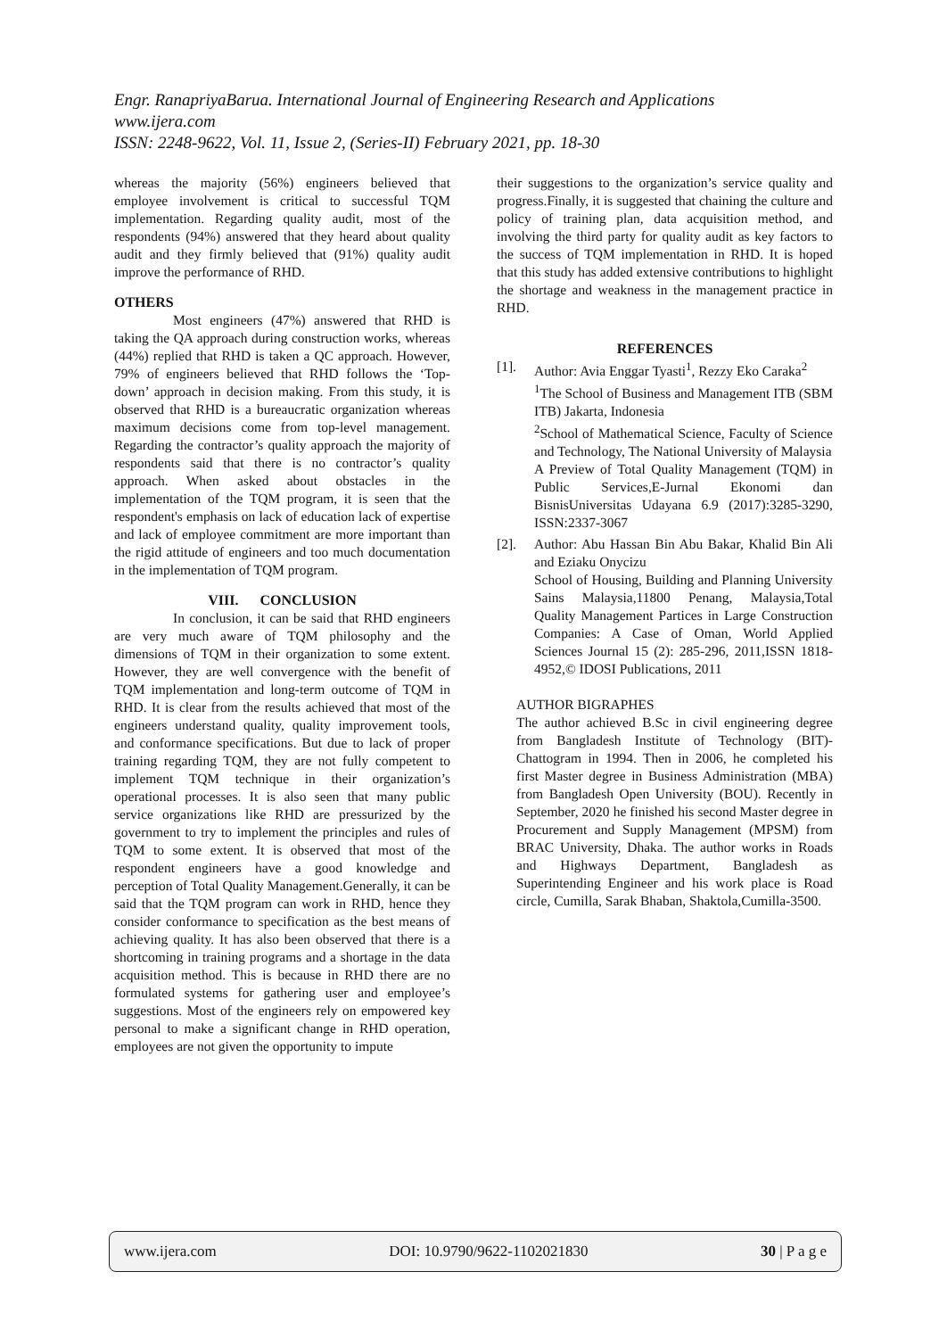Engr. RanapriyaBarua. International Journal of Engineering Research and Applications
www.ijera.com
ISSN: 2248-9622, Vol. 11, Issue 2, (Series-II) February 2021, pp. 18-30
whereas the majority (56%) engineers believed that employee involvement is critical to successful TQM implementation. Regarding quality audit, most of the respondents (94%) answered that they heard about quality audit and they firmly believed that (91%) quality audit improve the performance of RHD.
OTHERS
Most engineers (47%) answered that RHD is taking the QA approach during construction works, whereas (44%) replied that RHD is taken a QC approach. However, 79% of engineers believed that RHD follows the ‘Top-down’ approach in decision making. From this study, it is observed that RHD is a bureaucratic organization whereas maximum decisions come from top-level management. Regarding the contractor’s quality approach the majority of respondents said that there is no contractor’s quality approach. When asked about obstacles in the implementation of the TQM program, it is seen that the respondent's emphasis on lack of education lack of expertise and lack of employee commitment are more important than the rigid attitude of engineers and too much documentation in the implementation of TQM program.
VIII. CONCLUSION
In conclusion, it can be said that RHD engineers are very much aware of TQM philosophy and the dimensions of TQM in their organization to some extent. However, they are well convergence with the benefit of TQM implementation and long-term outcome of TQM in RHD. It is clear from the results achieved that most of the engineers understand quality, quality improvement tools, and conformance specifications. But due to lack of proper training regarding TQM, they are not fully competent to implement TQM technique in their organization’s operational processes. It is also seen that many public service organizations like RHD are pressurized by the government to try to implement the principles and rules of TQM to some extent. It is observed that most of the respondent engineers have a good knowledge and perception of Total Quality Management.Generally, it can be said that the TQM program can work in RHD, hence they consider conformance to specification as the best means of achieving quality. It has also been observed that there is a shortcoming in training programs and a shortage in the data acquisition method. This is because in RHD there are no formulated systems for gathering user and employee’s suggestions. Most of the engineers rely on empowered key personal to make a significant change in RHD operation, employees are not given the opportunity to impute
their suggestions to the organization’s service quality and progress.Finally, it is suggested that chaining the culture and policy of training plan, data acquisition method, and involving the third party for quality audit as key factors to the success of TQM implementation in RHD. It is hoped that this study has added extensive contributions to highlight the shortage and weakness in the management practice in RHD.
REFERENCES
[1]. Author: Avia Enggar Tyasti<sup>1</sup>, Rezzy Eko Caraka<sup>2</sup>
<sup>1</sup> The School of Business and Management ITB (SBM ITB) Jakarta, Indonesia
<sup>2</sup> School of Mathematical Science, Faculty of Science and Technology, The National University of Malaysia
A Preview of Total Quality Management (TQM) in Public Services,E-Jurnal Ekonomi dan BisnisUniversitas Udayana 6.9 (2017):3285-3290, ISSN:2337-3067
[2]. Author: Abu Hassan Bin Abu Bakar, Khalid Bin Ali and Eziaku Onycizu
School of Housing, Building and Planning University Sains Malaysia,11800 Penang, Malaysia,Total Quality Management Partices in Large Construction Companies: A Case of Oman, World Applied Sciences Journal 15 (2): 285-296, 2011,ISSN 1818-4952,© IDOSI Publications, 2011
AUTHOR BIGRAPHES
The author achieved B.Sc in civil engineering degree from Bangladesh Institute of Technology (BIT)-Chattogram in 1994. Then in 2006, he completed his first Master degree in Business Administration (MBA) from Bangladesh Open University (BOU). Recently in September, 2020 he finished his second Master degree in Procurement and Supply Management (MPSM) from BRAC University, Dhaka. The author works in Roads and Highways Department, Bangladesh as Superintending Engineer and his work place is Road circle, Cumilla, Sarak Bhaban, Shaktola,Cumilla-3500.
www.ijera.com DOI: 10.9790/9622-1102021830 30 | P a g e